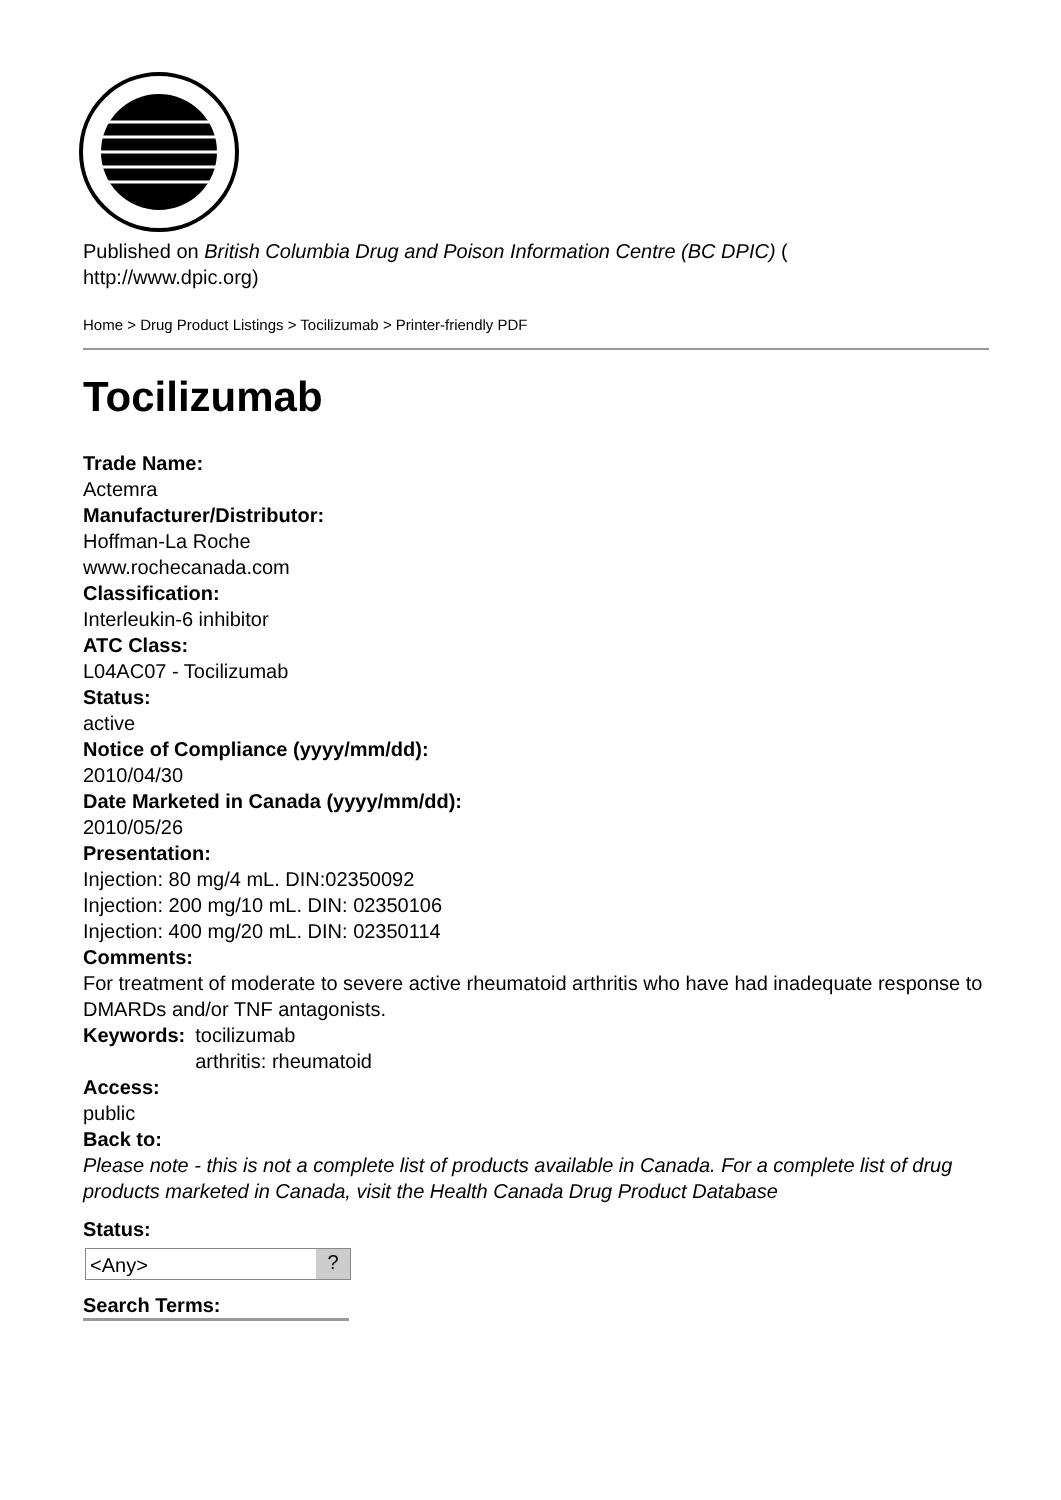Published on British Columbia Drug and Poison Information Centre (BC DPIC) (
http://www.dpic.org)
Home > Drug Product Listings > Tocilizumab > Printer-friendly PDF
Tocilizumab
Trade Name:
Actemra
Manufacturer/Distributor:
Hoffman-La Roche
www.rochecanada.com
Classification:
Interleukin-6 inhibitor
ATC Class:
L04AC07 - Tocilizumab
Status:
active
Notice of Compliance (yyyy/mm/dd):
2010/04/30
Date Marketed in Canada (yyyy/mm/dd):
2010/05/26
Presentation:
Injection: 80 mg/4 mL. DIN:02350092
Injection: 200 mg/10 mL. DIN: 02350106
Injection: 400 mg/20 mL. DIN: 02350114
Comments:
For treatment of moderate to severe active rheumatoid arthritis who have had inadequate response to DMARDs and/or TNF antagonists.
Keywords: tocilizumab
arthritis: rheumatoid
Access:
public
Back to:
Please note - this is not a complete list of products available in Canada. For a complete list of drug products marketed in Canada, visit the Health Canada Drug Product Database
Status:
<Any>?
Search Terms: